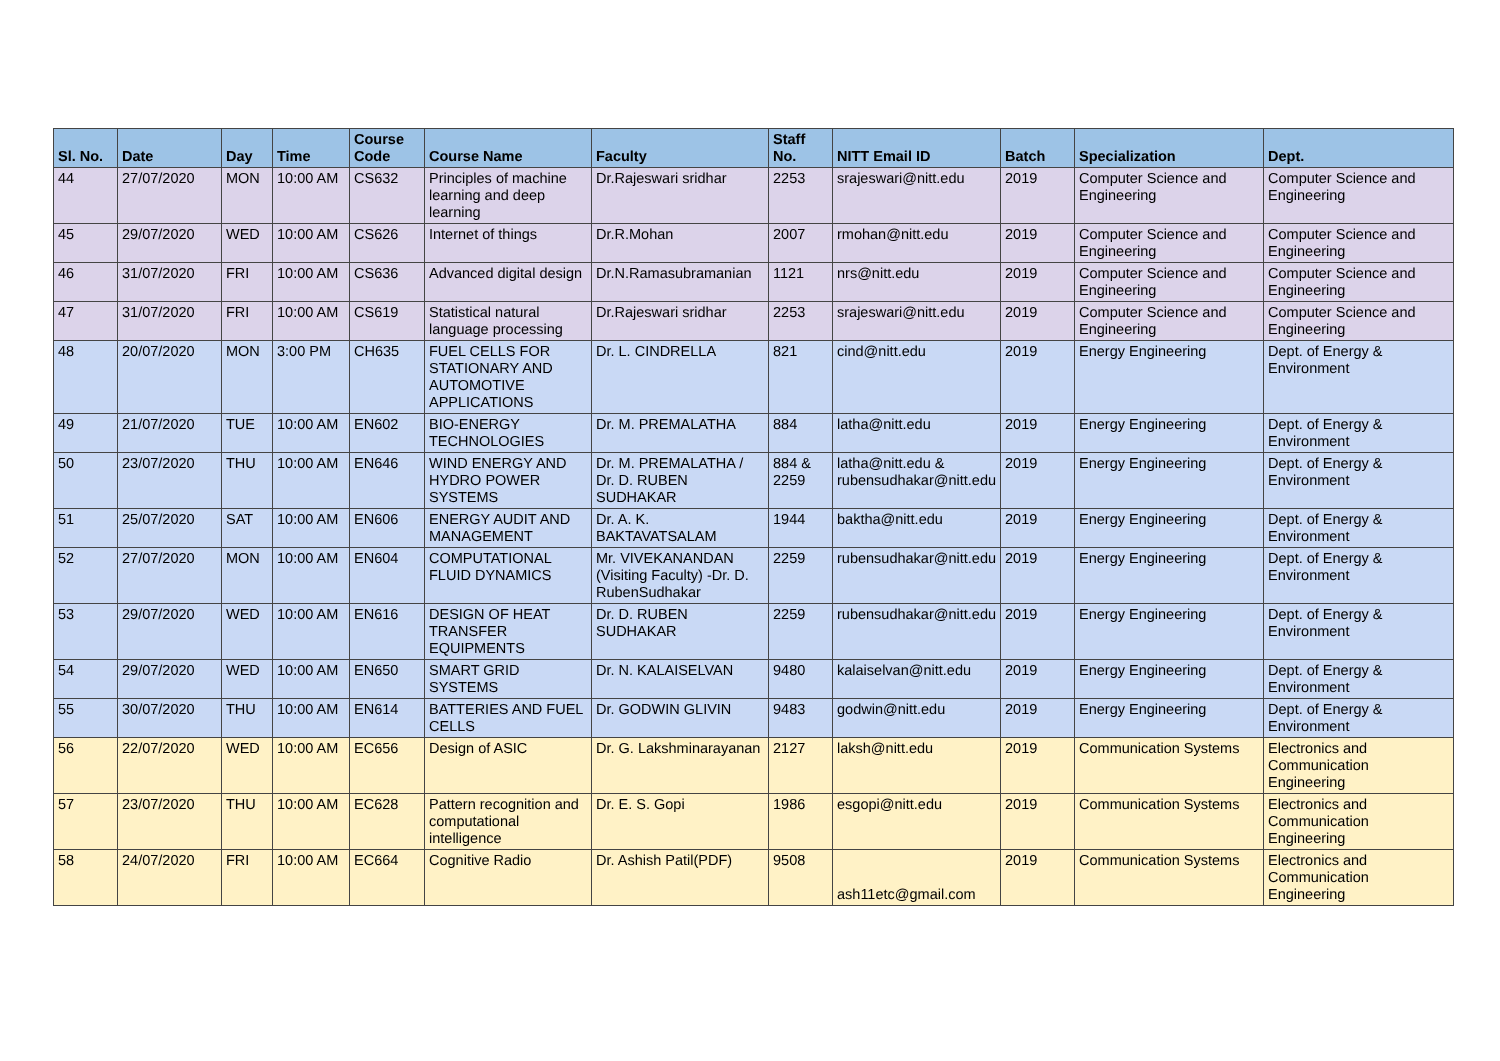| Sl. No. | Date | Day | Time | Course Code | Course Name | Faculty | Staff No. | NITT Email ID | Batch | Specialization | Dept. |
| --- | --- | --- | --- | --- | --- | --- | --- | --- | --- | --- | --- |
| 44 | 27/07/2020 | MON | 10:00 AM | CS632 | Principles of machine learning and deep learning | Dr.Rajeswari sridhar | 2253 | srajeswari@nitt.edu | 2019 | Computer Science and Engineering | Computer Science and Engineering |
| 45 | 29/07/2020 | WED | 10:00 AM | CS626 | Internet of things | Dr.R.Mohan | 2007 | rmohan@nitt.edu | 2019 | Computer Science and Engineering | Computer Science and Engineering |
| 46 | 31/07/2020 | FRI | 10:00 AM | CS636 | Advanced digital design | Dr.N.Ramasubramanian | 1121 | nrs@nitt.edu | 2019 | Computer Science and Engineering | Computer Science and Engineering |
| 47 | 31/07/2020 | FRI | 10:00 AM | CS619 | Statistical natural language processing | Dr.Rajeswari sridhar | 2253 | srajeswari@nitt.edu | 2019 | Computer Science and Engineering | Computer Science and Engineering |
| 48 | 20/07/2020 | MON | 3:00 PM | CH635 | FUEL CELLS FOR STATIONARY AND AUTOMOTIVE APPLICATIONS | Dr. L. CINDRELLA | 821 | cind@nitt.edu | 2019 | Energy Engineering | Dept. of Energy & Environment |
| 49 | 21/07/2020 | TUE | 10:00 AM | EN602 | BIO-ENERGY TECHNOLOGIES | Dr. M. PREMALATHA | 884 | latha@nitt.edu | 2019 | Energy Engineering | Dept. of Energy & Environment |
| 50 | 23/07/2020 | THU | 10:00 AM | EN646 | WIND ENERGY AND HYDRO POWER SYSTEMS | Dr. M. PREMALATHA / Dr. D. RUBEN SUDHAKAR | 884 & 2259 | latha@nitt.edu & rubensudhakar@nitt.edu | 2019 | Energy Engineering | Dept. of Energy & Environment |
| 51 | 25/07/2020 | SAT | 10:00 AM | EN606 | ENERGY AUDIT AND MANAGEMENT | Dr. A. K. BAKTAVATSALAM | 1944 | baktha@nitt.edu | 2019 | Energy Engineering | Dept. of Energy & Environment |
| 52 | 27/07/2020 | MON | 10:00 AM | EN604 | COMPUTATIONAL FLUID DYNAMICS | Mr. VIVEKANANDAN (Visiting Faculty) -Dr. D. RubenSudhakar | 2259 | rubensudhakar@nitt.edu | 2019 | Energy Engineering | Dept. of Energy & Environment |
| 53 | 29/07/2020 | WED | 10:00 AM | EN616 | DESIGN OF HEAT TRANSFER EQUIPMENTS | Dr. D. RUBEN SUDHAKAR | 2259 | rubensudhakar@nitt.edu | 2019 | Energy Engineering | Dept. of Energy & Environment |
| 54 | 29/07/2020 | WED | 10:00 AM | EN650 | SMART GRID SYSTEMS | Dr. N. KALAISELVAN | 9480 | kalaiselvan@nitt.edu | 2019 | Energy Engineering | Dept. of Energy & Environment |
| 55 | 30/07/2020 | THU | 10:00 AM | EN614 | BATTERIES AND FUEL CELLS | Dr. GODWIN GLIVIN | 9483 | godwin@nitt.edu | 2019 | Energy Engineering | Dept. of Energy & Environment |
| 56 | 22/07/2020 | WED | 10:00 AM | EC656 | Design of ASIC | Dr. G. Lakshminarayanan | 2127 | laksh@nitt.edu | 2019 | Communication Systems | Electronics and Communication Engineering |
| 57 | 23/07/2020 | THU | 10:00 AM | EC628 | Pattern recognition and computational intelligence | Dr. E. S. Gopi | 1986 | esgopi@nitt.edu | 2019 | Communication Systems | Electronics and Communication Engineering |
| 58 | 24/07/2020 | FRI | 10:00 AM | EC664 | Cognitive Radio | Dr. Ashish Patil(PDF) | 9508 | ash11etc@gmail.com | 2019 | Communication Systems | Electronics and Communication Engineering |